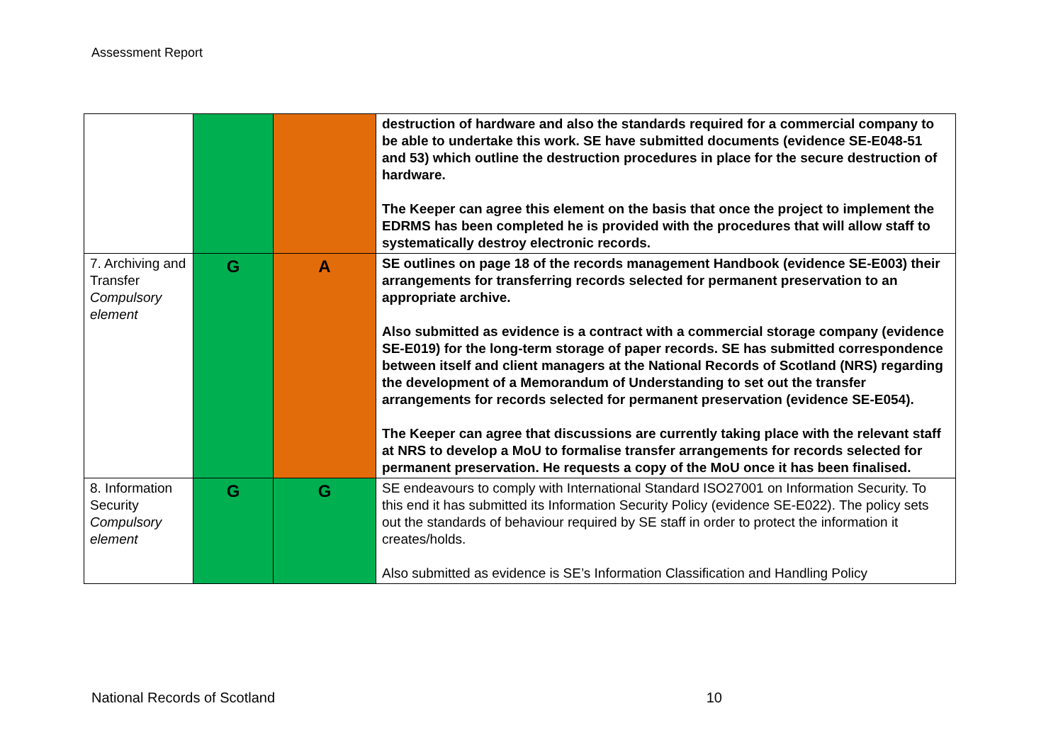Assessment Report
| | | | destruction of hardware and also the standards required for a commercial company to be able to undertake this work. SE have submitted documents (evidence SE-E048-51 and 53) which outline the destruction procedures in place for the secure destruction of hardware. The Keeper can agree this element on the basis that once the project to implement the EDRMS has been completed he is provided with the procedures that will allow staff to systematically destroy electronic records. |
| 7. Archiving and Transfer Compulsory element | G | A | SE outlines on page 18 of the records management Handbook (evidence SE-E003) their arrangements for transferring records selected for permanent preservation to an appropriate archive. Also submitted as evidence is a contract with a commercial storage company (evidence SE-E019) for the long-term storage of paper records. SE has submitted correspondence between itself and client managers at the National Records of Scotland (NRS) regarding the development of a Memorandum of Understanding to set out the transfer arrangements for records selected for permanent preservation (evidence SE-E054). The Keeper can agree that discussions are currently taking place with the relevant staff at NRS to develop a MoU to formalise transfer arrangements for records selected for permanent preservation. He requests a copy of the MoU once it has been finalised. |
| 8. Information Security Compulsory element | G | G | SE endeavours to comply with International Standard ISO27001 on Information Security. To this end it has submitted its Information Security Policy (evidence SE-E022). The policy sets out the standards of behaviour required by SE staff in order to protect the information it creates/holds. Also submitted as evidence is SE’s Information Classification and Handling Policy |
National Records of Scotland 10